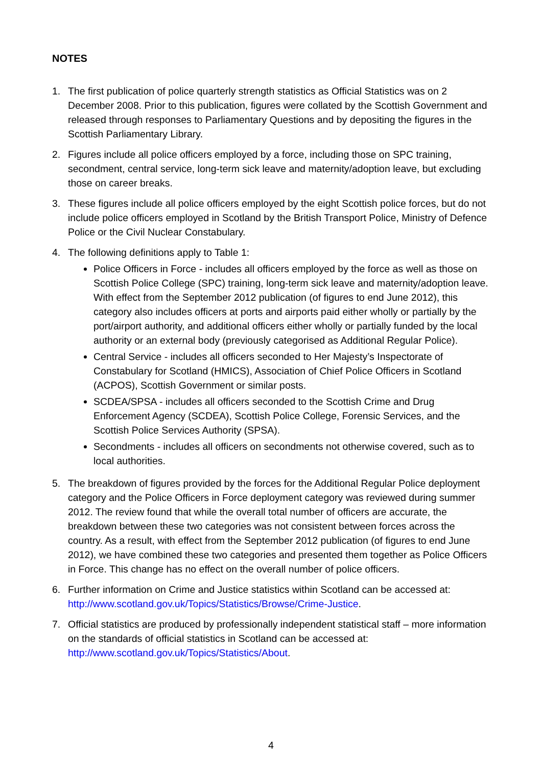NOTES
1. The first publication of police quarterly strength statistics as Official Statistics was on 2 December 2008. Prior to this publication, figures were collated by the Scottish Government and released through responses to Parliamentary Questions and by depositing the figures in the Scottish Parliamentary Library.
2. Figures include all police officers employed by a force, including those on SPC training, secondment, central service, long-term sick leave and maternity/adoption leave, but excluding those on career breaks.
3. These figures include all police officers employed by the eight Scottish police forces, but do not include police officers employed in Scotland by the British Transport Police, Ministry of Defence Police or the Civil Nuclear Constabulary.
4. The following definitions apply to Table 1:
Police Officers in Force - includes all officers employed by the force as well as those on Scottish Police College (SPC) training, long-term sick leave and maternity/adoption leave. With effect from the September 2012 publication (of figures to end June 2012), this category also includes officers at ports and airports paid either wholly or partially by the port/airport authority, and additional officers either wholly or partially funded by the local authority or an external body (previously categorised as Additional Regular Police).
Central Service - includes all officers seconded to Her Majesty’s Inspectorate of Constabulary for Scotland (HMICS), Association of Chief Police Officers in Scotland (ACPOS), Scottish Government or similar posts.
SCDEA/SPSA - includes all officers seconded to the Scottish Crime and Drug Enforcement Agency (SCDEA), Scottish Police College, Forensic Services, and the Scottish Police Services Authority (SPSA).
Secondments - includes all officers on secondments not otherwise covered, such as to local authorities.
5. The breakdown of figures provided by the forces for the Additional Regular Police deployment category and the Police Officers in Force deployment category was reviewed during summer 2012. The review found that while the overall total number of officers are accurate, the breakdown between these two categories was not consistent between forces across the country. As a result, with effect from the September 2012 publication (of figures to end June 2012), we have combined these two categories and presented them together as Police Officers in Force. This change has no effect on the overall number of police officers.
6. Further information on Crime and Justice statistics within Scotland can be accessed at: http://www.scotland.gov.uk/Topics/Statistics/Browse/Crime-Justice.
7. Official statistics are produced by professionally independent statistical staff – more information on the standards of official statistics in Scotland can be accessed at: http://www.scotland.gov.uk/Topics/Statistics/About.
4